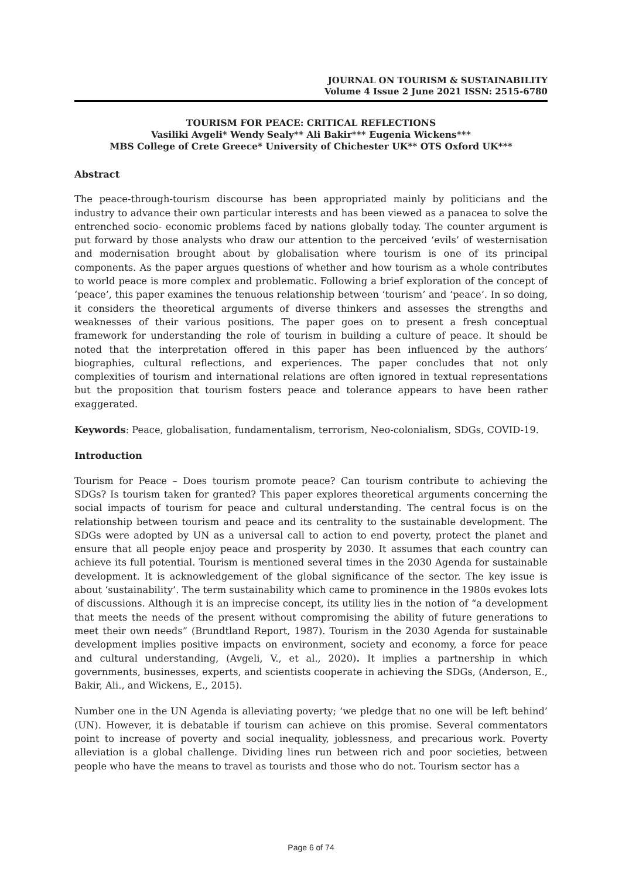JOURNAL ON TOURISM & SUSTAINABILITY
Volume 4 Issue 2 June 2021 ISSN: 2515-6780
TOURISM FOR PEACE: CRITICAL REFLECTIONS
Vasiliki Avgeli* Wendy Sealy** Ali Bakir*** Eugenia Wickens***
MBS College of Crete Greece* University of Chichester UK** OTS Oxford UK***
Abstract
The peace-through-tourism discourse has been appropriated mainly by politicians and the industry to advance their own particular interests and has been viewed as a panacea to solve the entrenched socio- economic problems faced by nations globally today. The counter argument is put forward by those analysts who draw our attention to the perceived ‘evils’ of westernisation and modernisation brought about by globalisation where tourism is one of its principal components. As the paper argues questions of whether and how tourism as a whole contributes to world peace is more complex and problematic. Following a brief exploration of the concept of ‘peace’, this paper examines the tenuous relationship between ‘tourism’ and ‘peace’. In so doing, it considers the theoretical arguments of diverse thinkers and assesses the strengths and weaknesses of their various positions. The paper goes on to present a fresh conceptual framework for understanding the role of tourism in building a culture of peace. It should be noted that the interpretation offered in this paper has been influenced by the authors’ biographies, cultural reflections, and experiences. The paper concludes that not only complexities of tourism and international relations are often ignored in textual representations but the proposition that tourism fosters peace and tolerance appears to have been rather exaggerated.
Keywords: Peace, globalisation, fundamentalism, terrorism, Neo-colonialism, SDGs, COVID-19.
Introduction
Tourism for Peace – Does tourism promote peace? Can tourism contribute to achieving the SDGs? Is tourism taken for granted? This paper explores theoretical arguments concerning the social impacts of tourism for peace and cultural understanding. The central focus is on the relationship between tourism and peace and its centrality to the sustainable development. The SDGs were adopted by UN as a universal call to action to end poverty, protect the planet and ensure that all people enjoy peace and prosperity by 2030. It assumes that each country can achieve its full potential. Tourism is mentioned several times in the 2030 Agenda for sustainable development. It is acknowledgement of the global significance of the sector. The key issue is about ‘sustainability’. The term sustainability which came to prominence in the 1980s evokes lots of discussions. Although it is an imprecise concept, its utility lies in the notion of “a development that meets the needs of the present without compromising the ability of future generations to meet their own needs” (Brundtland Report, 1987). Tourism in the 2030 Agenda for sustainable development implies positive impacts on environment, society and economy, a force for peace and cultural understanding, (Avgeli, V., et al., 2020). It implies a partnership in which governments, businesses, experts, and scientists cooperate in achieving the SDGs, (Anderson, E., Bakir, Ali., and Wickens, E., 2015).
Number one in the UN Agenda is alleviating poverty; ‘we pledge that no one will be left behind’ (UN). However, it is debatable if tourism can achieve on this promise. Several commentators point to increase of poverty and social inequality, joblessness, and precarious work. Poverty alleviation is a global challenge. Dividing lines run between rich and poor societies, between people who have the means to travel as tourists and those who do not. Tourism sector has a
Page 6 of 74